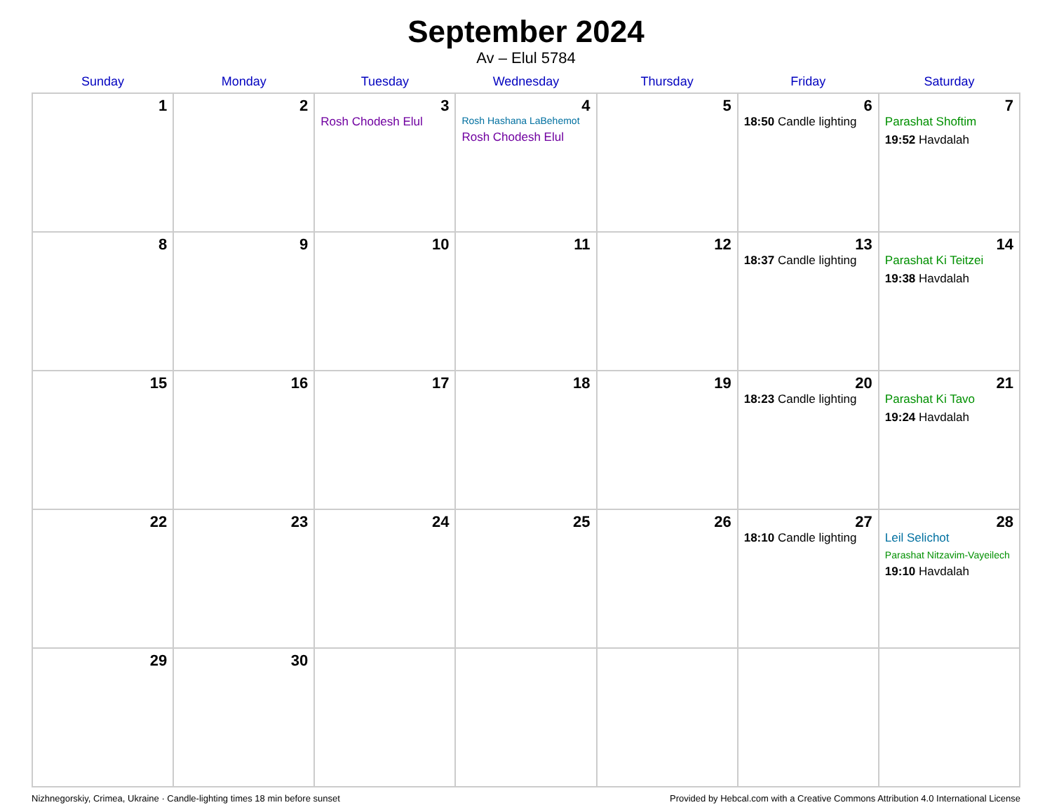September 2024
Av – Elul 5784
| Sunday | Monday | Tuesday | Wednesday | Thursday | Friday | Saturday |
| --- | --- | --- | --- | --- | --- | --- |
| 1 | 2 | 3 Rosh Chodesh Elul | 4 Rosh Hashana LaBehemot Rosh Chodesh Elul | 5 | 6 18:50 Candle lighting | 7 Parashat Shoftim 19:52 Havdalah |
| 8 | 9 | 10 | 11 | 12 | 13 18:37 Candle lighting | 14 Parashat Ki Teitzei 19:38 Havdalah |
| 15 | 16 | 17 | 18 | 19 | 20 18:23 Candle lighting | 21 Parashat Ki Tavo 19:24 Havdalah |
| 22 | 23 | 24 | 25 | 26 | 27 18:10 Candle lighting | 28 Leil Selichot Parashat Nitzavim-Vayeilech 19:10 Havdalah |
| 29 | 30 | | | | | |
Nizhnegorskiy, Crimea, Ukraine · Candle-lighting times 18 min before sunset Provided by Hebcal.com with a Creative Commons Attribution 4.0 International License